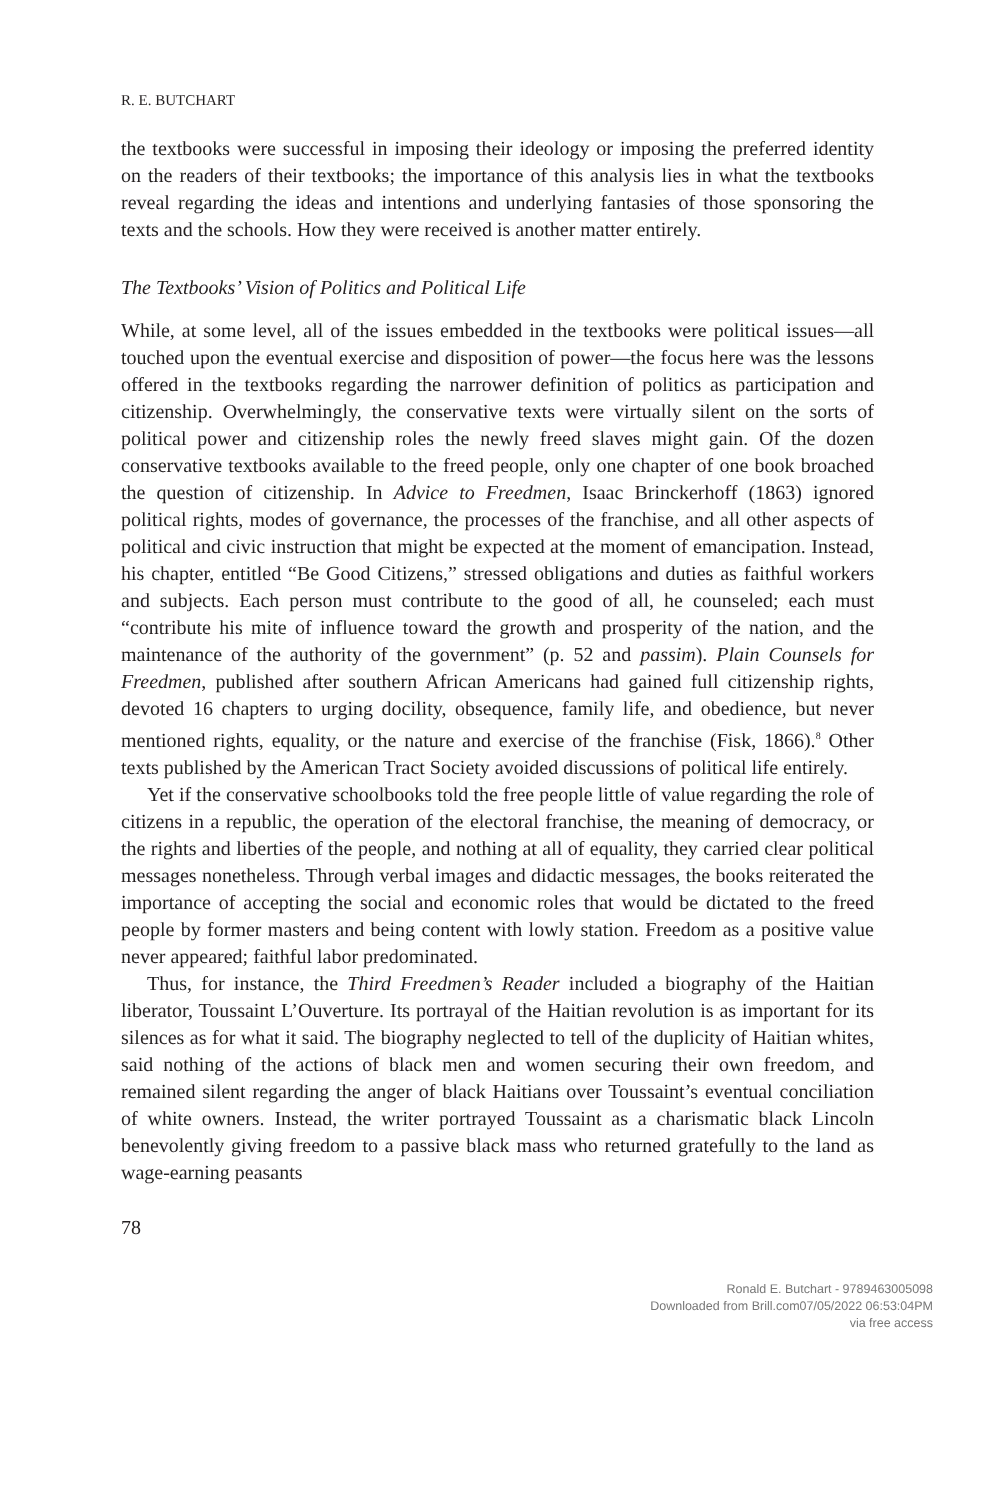R. E. BUTCHART
the textbooks were successful in imposing their ideology or imposing the preferred identity on the readers of their textbooks; the importance of this analysis lies in what the textbooks reveal regarding the ideas and intentions and underlying fantasies of those sponsoring the texts and the schools. How they were received is another matter entirely.
The Textbooks’ Vision of Politics and Political Life
While, at some level, all of the issues embedded in the textbooks were political issues—all touched upon the eventual exercise and disposition of power—the focus here was the lessons offered in the textbooks regarding the narrower definition of politics as participation and citizenship. Overwhelmingly, the conservative texts were virtually silent on the sorts of political power and citizenship roles the newly freed slaves might gain. Of the dozen conservative textbooks available to the freed people, only one chapter of one book broached the question of citizenship. In Advice to Freedmen, Isaac Brinckerhoff (1863) ignored political rights, modes of governance, the processes of the franchise, and all other aspects of political and civic instruction that might be expected at the moment of emancipation. Instead, his chapter, entitled “Be Good Citizens,” stressed obligations and duties as faithful workers and subjects. Each person must contribute to the good of all, he counseled; each must “contribute his mite of influence toward the growth and prosperity of the nation, and the maintenance of the authority of the government” (p. 52 and passim). Plain Counsels for Freedmen, published after southern African Americans had gained full citizenship rights, devoted 16 chapters to urging docility, obsequence, family life, and obedience, but never mentioned rights, equality, or the nature and exercise of the franchise (Fisk, 1866).<sup>8</sup> Other texts published by the American Tract Society avoided discussions of political life entirely.
Yet if the conservative schoolbooks told the free people little of value regarding the role of citizens in a republic, the operation of the electoral franchise, the meaning of democracy, or the rights and liberties of the people, and nothing at all of equality, they carried clear political messages nonetheless. Through verbal images and didactic messages, the books reiterated the importance of accepting the social and economic roles that would be dictated to the freed people by former masters and being content with lowly station. Freedom as a positive value never appeared; faithful labor predominated.
Thus, for instance, the Third Freedmen’s Reader included a biography of the Haitian liberator, Toussaint L’Ouverture. Its portrayal of the Haitian revolution is as important for its silences as for what it said. The biography neglected to tell of the duplicity of Haitian whites, said nothing of the actions of black men and women securing their own freedom, and remained silent regarding the anger of black Haitians over Toussaint’s eventual conciliation of white owners. Instead, the writer portrayed Toussaint as a charismatic black Lincoln benevolently giving freedom to a passive black mass who returned gratefully to the land as wage-earning peasants
78
Ronald E. Butchart - 9789463005098
Downloaded from Brill.com07/05/2022 06:53:04PM
via free access